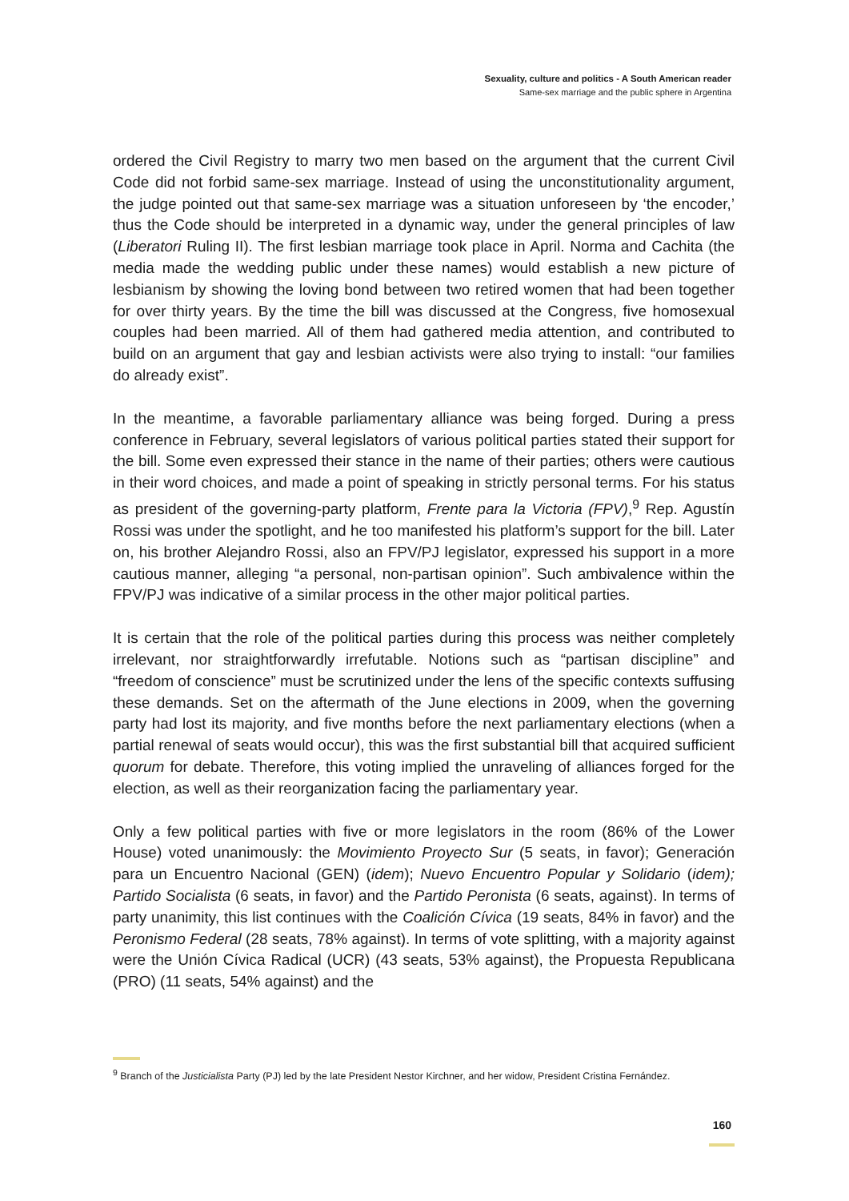Sexuality, culture and politics - A South American reader
Same-sex marriage and the public sphere in Argentina
ordered the Civil Registry to marry two men based on the argument that the current Civil Code did not forbid same-sex marriage. Instead of using the unconstitutionality argument, the judge pointed out that same-sex marriage was a situation unforeseen by ‘the encoder,’ thus the Code should be interpreted in a dynamic way, under the general principles of law (Liberatori Ruling II). The first lesbian marriage took place in April. Norma and Cachita (the media made the wedding public under these names) would establish a new picture of lesbianism by showing the loving bond between two retired women that had been together for over thirty years. By the time the bill was discussed at the Congress, five homosexual couples had been married. All of them had gathered media attention, and contributed to build on an argument that gay and lesbian activists were also trying to install: “our families do already exist”.
In the meantime, a favorable parliamentary alliance was being forged. During a press conference in February, several legislators of various political parties stated their support for the bill. Some even expressed their stance in the name of their parties; others were cautious in their word choices, and made a point of speaking in strictly personal terms. For his status as president of the governing-party platform, Frente para la Victoria (FPV),<sup>9</sup> Rep. Agustín Rossi was under the spotlight, and he too manifested his platform’s support for the bill. Later on, his brother Alejandro Rossi, also an FPV/PJ legislator, expressed his support in a more cautious manner, alleging “a personal, non-partisan opinion”. Such ambivalence within the FPV/PJ was indicative of a similar process in the other major political parties.
It is certain that the role of the political parties during this process was neither completely irrelevant, nor straightforwardly irrefutable. Notions such as “partisan discipline” and “freedom of conscience” must be scrutinized under the lens of the specific contexts suffusing these demands. Set on the aftermath of the June elections in 2009, when the governing party had lost its majority, and five months before the next parliamentary elections (when a partial renewal of seats would occur), this was the first substantial bill that acquired sufficient quorum for debate. Therefore, this voting implied the unraveling of alliances forged for the election, as well as their reorganization facing the parliamentary year.
Only a few political parties with five or more legislators in the room (86% of the Lower House) voted unanimously: the Movimiento Proyecto Sur (5 seats, in favor); Generación para un Encuentro Nacional (GEN) (idem); Nuevo Encuentro Popular y Solidario (idem); Partido Socialista (6 seats, in favor) and the Partido Peronista (6 seats, against). In terms of party unanimity, this list continues with the Coalición Cívica (19 seats, 84% in favor) and the Peronismo Federal (28 seats, 78% against). In terms of vote splitting, with a majority against were the Unión Cívica Radical (UCR) (43 seats, 53% against), the Propuesta Republicana (PRO) (11 seats, 54% against) and the
<sup>9</sup> Branch of the Justicialista Party (PJ) led by the late President Nestor Kirchner, and her widow, President Cristina Fernández.
160